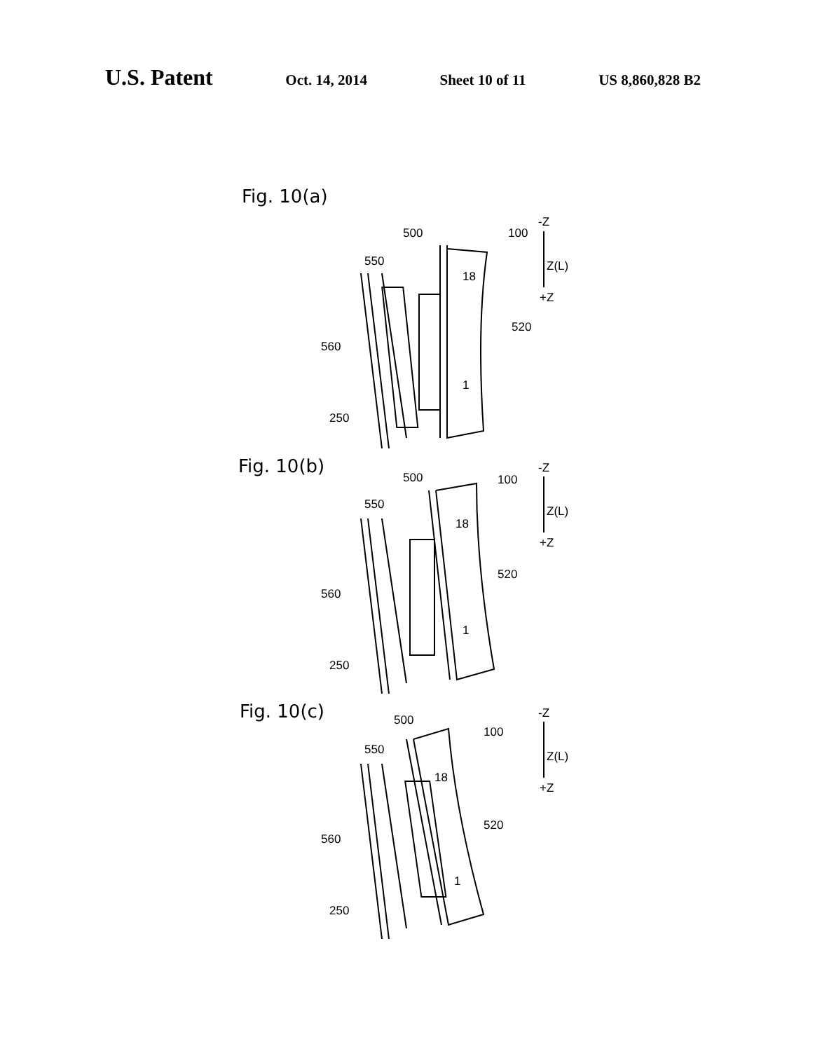U.S. Patent Oct. 14, 2014 Sheet 10 of 11 US 8,860,828 B2
Fig. 10(a)
500 100
-Z
Z(L)
+Z
550
18
520
560
1
250
Fig. 10(b)
500 100
-Z
Z(L)
+Z
550
18
520
560
1
250
Fig. 10(c) 500
100
-Z
Z(L)
+Z
550
18
520
560
1
250